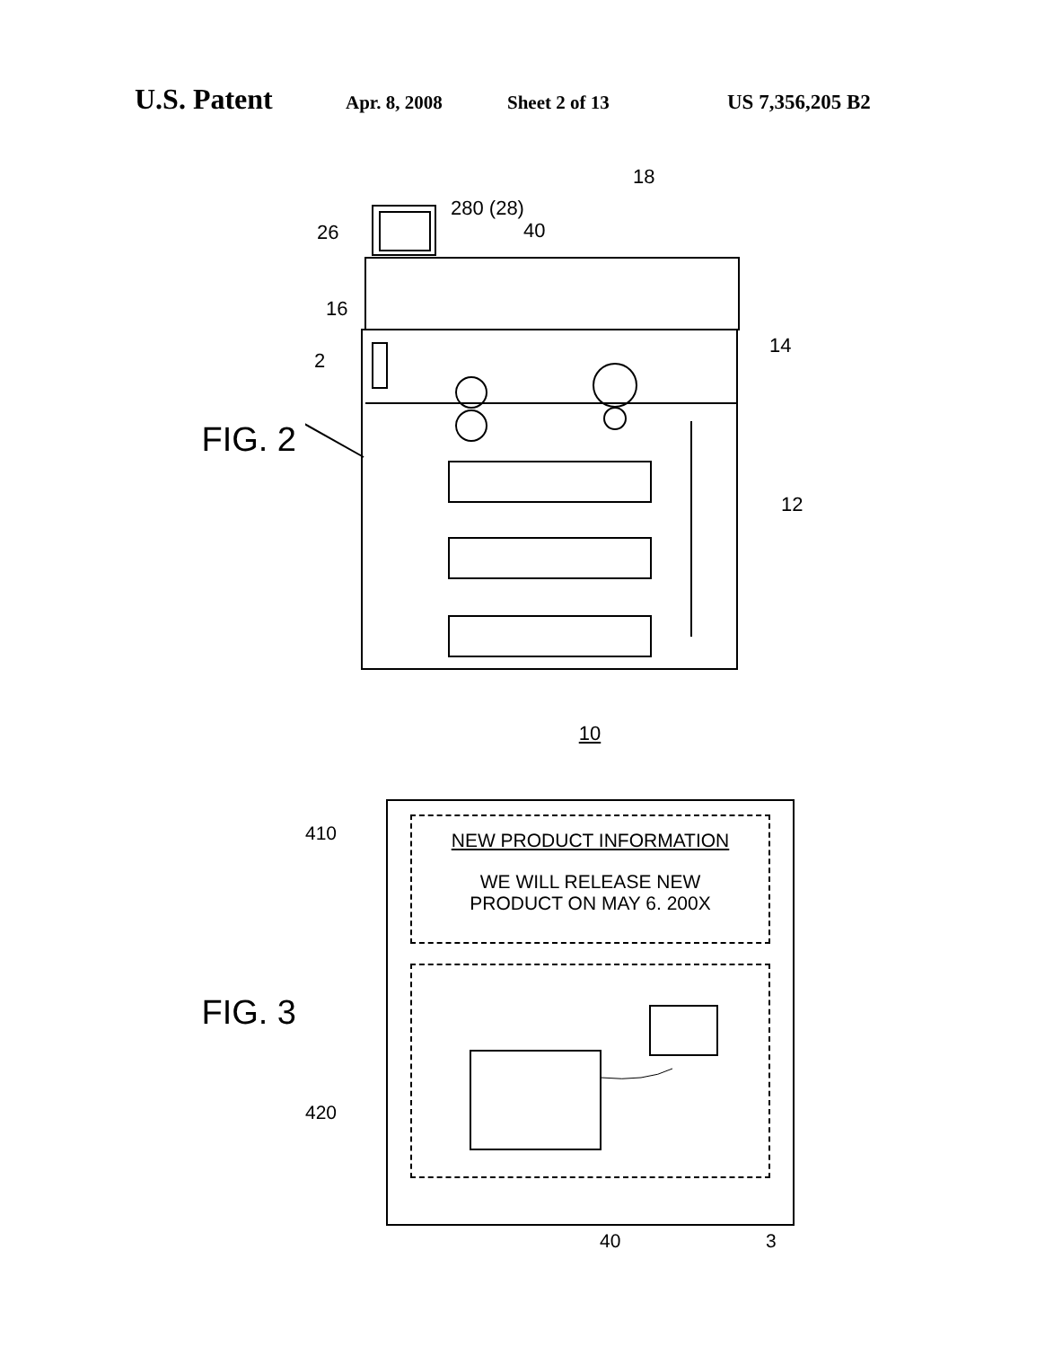U.S. Patent Apr. 8, 2008 Sheet 2 of 13 US 7,356,205 B2
FIG. 2
18
280 (28)
40
26
16
2
14
12
10
FIG. 3
410
420
NEW PRODUCT INFORMATION
WE WILL RELEASE NEW
PRODUCT ON MAY 6. 200X
40 3